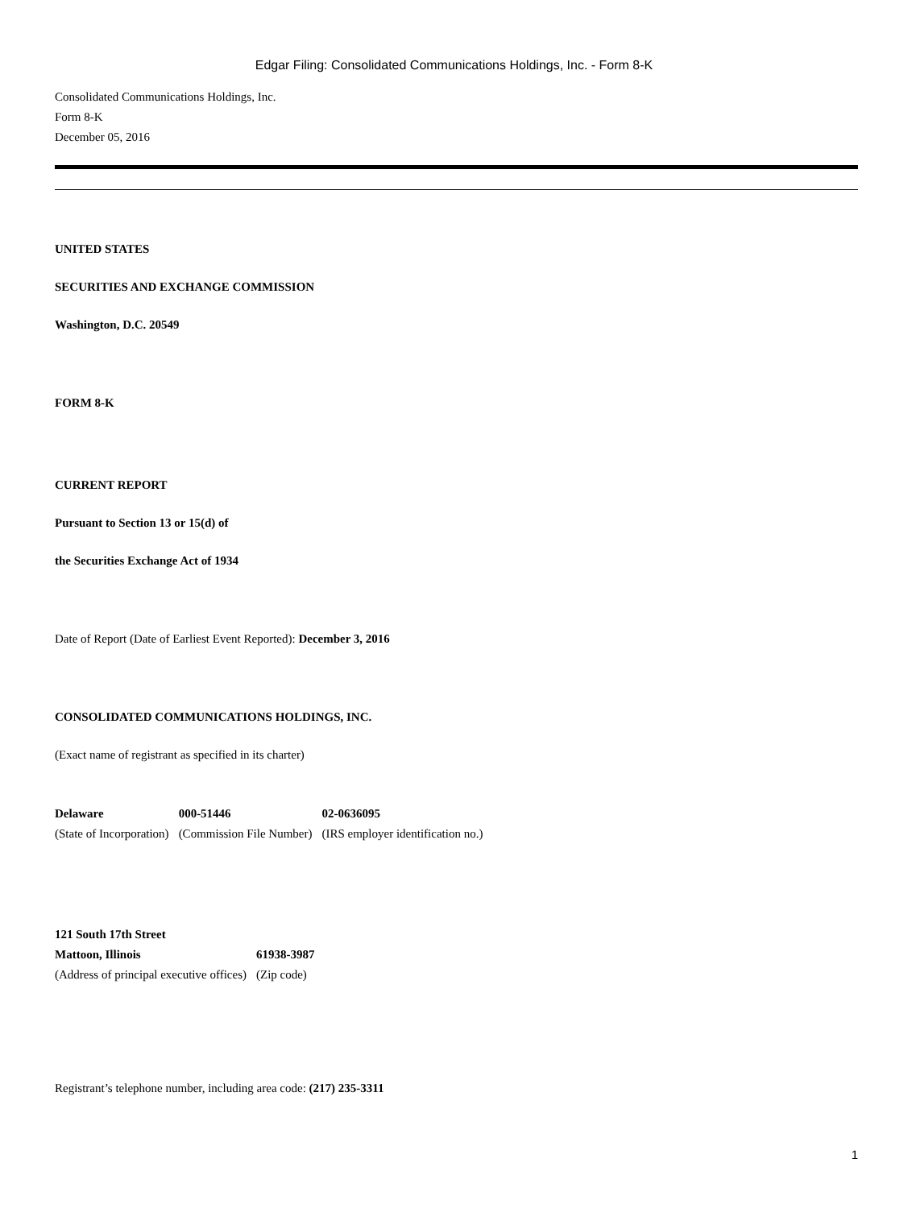Edgar Filing: Consolidated Communications Holdings, Inc. - Form 8-K
Consolidated Communications Holdings, Inc.
Form 8-K
December 05, 2016
UNITED STATES
SECURITIES AND EXCHANGE COMMISSION
Washington, D.C. 20549
FORM 8-K
CURRENT REPORT
Pursuant to Section 13 or 15(d) of
the Securities Exchange Act of 1934
Date of Report (Date of Earliest Event Reported): December 3, 2016
CONSOLIDATED COMMUNICATIONS HOLDINGS, INC.
(Exact name of registrant as specified in its charter)
| Delaware | 000-51446 | 02-0636095 |
| (State of Incorporation) | (Commission File Number) | (IRS employer identification no.) |
| 121 South 17th Street | |
| Mattoon, Illinois | 61938-3987 |
| (Address of principal executive offices) | (Zip code) |
Registrant’s telephone number, including area code: (217) 235-3311
1